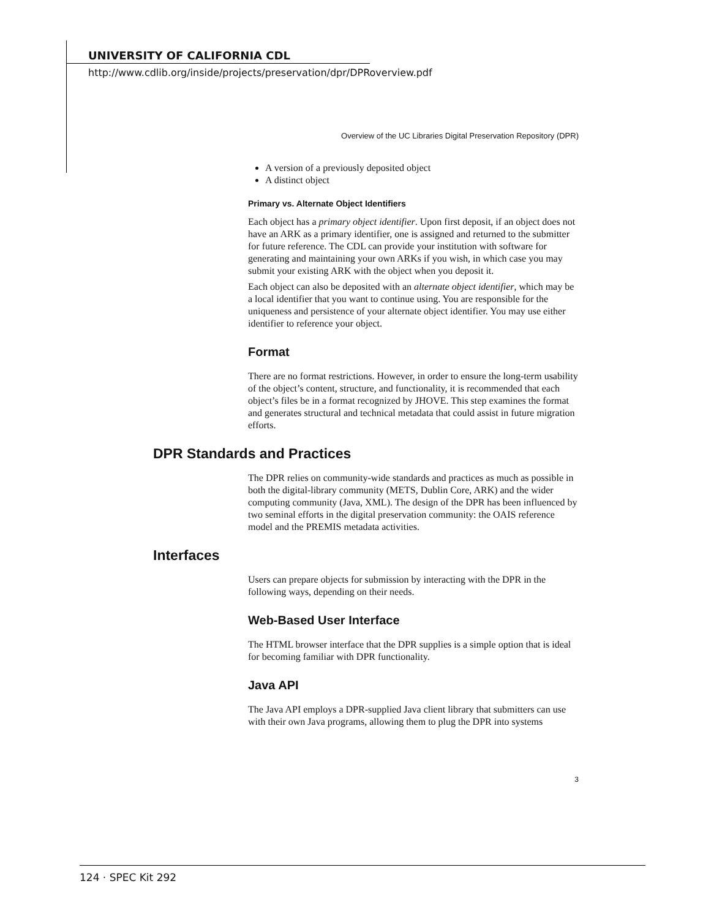UNIVERSITY OF CALIFORNIA CDL
http://www.cdlib.org/inside/projects/preservation/dpr/DPRoverview.pdf
Overview of the UC Libraries Digital Preservation Repository (DPR)
A version of a previously deposited object
A distinct object
Primary vs. Alternate Object Identifiers
Each object has a primary object identifier. Upon first deposit, if an object does not have an ARK as a primary identifier, one is assigned and returned to the submitter for future reference. The CDL can provide your institution with software for generating and maintaining your own ARKs if you wish, in which case you may submit your existing ARK with the object when you deposit it.
Each object can also be deposited with an alternate object identifier, which may be a local identifier that you want to continue using. You are responsible for the uniqueness and persistence of your alternate object identifier. You may use either identifier to reference your object.
Format
There are no format restrictions. However, in order to ensure the long-term usability of the object’s content, structure, and functionality, it is recommended that each object’s files be in a format recognized by JHOVE. This step examines the format and generates structural and technical metadata that could assist in future migration efforts.
DPR Standards and Practices
The DPR relies on community-wide standards and practices as much as possible in both the digital-library community (METS, Dublin Core, ARK) and the wider computing community (Java, XML). The design of the DPR has been influenced by two seminal efforts in the digital preservation community: the OAIS reference model and the PREMIS metadata activities.
Interfaces
Users can prepare objects for submission by interacting with the DPR in the following ways, depending on their needs.
Web-Based User Interface
The HTML browser interface that the DPR supplies is a simple option that is ideal for becoming familiar with DPR functionality.
Java API
The Java API employs a DPR-supplied Java client library that submitters can use with their own Java programs, allowing them to plug the DPR into systems
3
124 · SPEC Kit 292